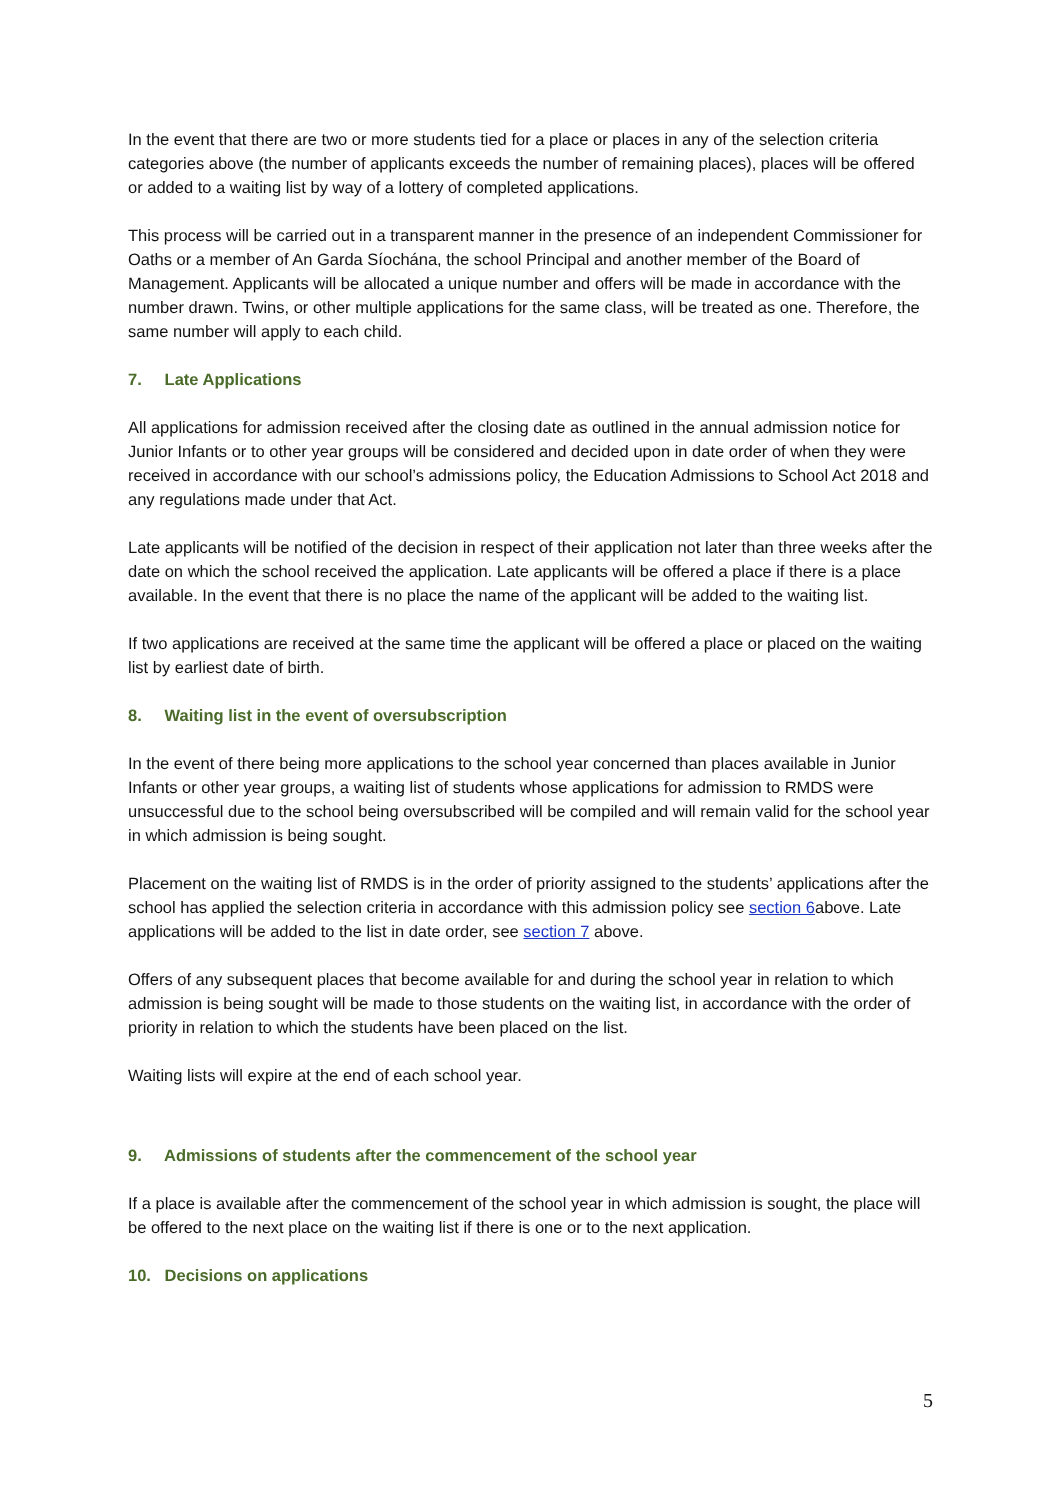In the event that there are two or more students tied for a place or places in any of the selection criteria categories above (the number of applicants exceeds the number of remaining places), places will be offered or added to a waiting list by way of a lottery of completed applications.
This process will be carried out in a transparent manner in the presence of an independent Commissioner for Oaths or a member of An Garda Síochána, the school Principal and another member of the Board of Management. Applicants will be allocated a unique number and offers will be made in accordance with the number drawn. Twins, or other multiple applications for the same class, will be treated as one. Therefore, the same number will apply to each child.
7. Late Applications
All applications for admission received after the closing date as outlined in the annual admission notice for Junior Infants or to other year groups will be considered and decided upon in date order of when they were received in accordance with our school’s admissions policy, the Education Admissions to School Act 2018 and any regulations made under that Act.
Late applicants will be notified of the decision in respect of their application not later than three weeks after the date on which the school received the application. Late applicants will be offered a place if there is a place available. In the event that there is no place the name of the applicant will be added to the waiting list.
If two applications are received at the same time the applicant will be offered a place or placed on the waiting list by earliest date of birth.
8. Waiting list in the event of oversubscription
In the event of there being more applications to the school year concerned than places available in Junior Infants or other year groups, a waiting list of students whose applications for admission to RMDS were unsuccessful due to the school being oversubscribed will be compiled and will remain valid for the school year in which admission is being sought.
Placement on the waiting list of RMDS is in the order of priority assigned to the students’ applications after the school has applied the selection criteria in accordance with this admission policy see section 6above. Late applications will be added to the list in date order, see section 7 above.
Offers of any subsequent places that become available for and during the school year in relation to which admission is being sought will be made to those students on the waiting list, in accordance with the order of priority in relation to which the students have been placed on the list.
Waiting lists will expire at the end of each school year.
9. Admissions of students after the commencement of the school year
If a place is available after the commencement of the school year in which admission is sought, the place will be offered to the next place on the waiting list if there is one or to the next application.
10. Decisions on applications
5